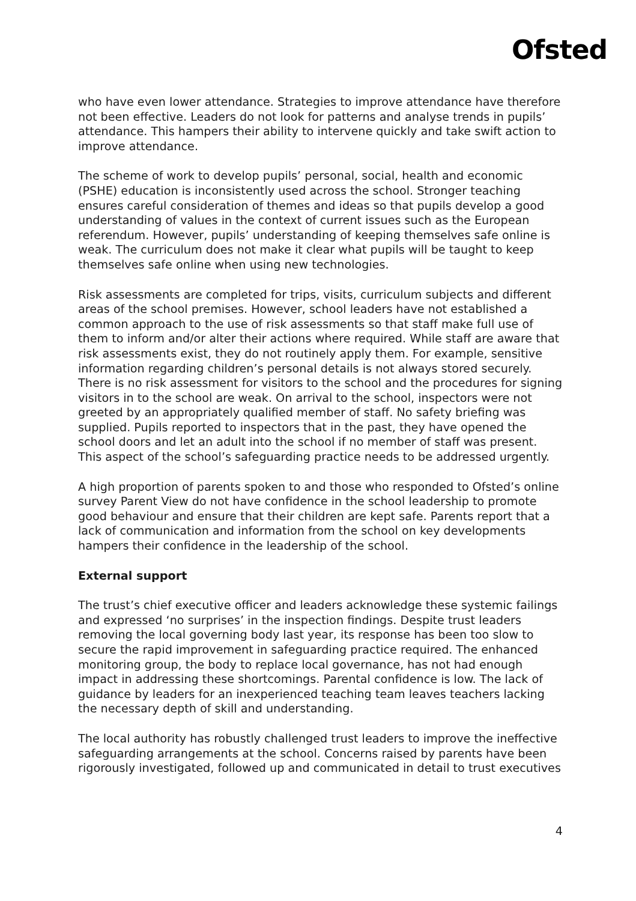Ofsted
who have even lower attendance. Strategies to improve attendance have therefore not been effective. Leaders do not look for patterns and analyse trends in pupils’ attendance. This hampers their ability to intervene quickly and take swift action to improve attendance.
The scheme of work to develop pupils’ personal, social, health and economic (PSHE) education is inconsistently used across the school. Stronger teaching ensures careful consideration of themes and ideas so that pupils develop a good understanding of values in the context of current issues such as the European referendum. However, pupils’ understanding of keeping themselves safe online is weak. The curriculum does not make it clear what pupils will be taught to keep themselves safe online when using new technologies.
Risk assessments are completed for trips, visits, curriculum subjects and different areas of the school premises. However, school leaders have not established a common approach to the use of risk assessments so that staff make full use of them to inform and/or alter their actions where required. While staff are aware that risk assessments exist, they do not routinely apply them. For example, sensitive information regarding children’s personal details is not always stored securely. There is no risk assessment for visitors to the school and the procedures for signing visitors in to the school are weak. On arrival to the school, inspectors were not greeted by an appropriately qualified member of staff. No safety briefing was supplied. Pupils reported to inspectors that in the past, they have opened the school doors and let an adult into the school if no member of staff was present. This aspect of the school’s safeguarding practice needs to be addressed urgently.
A high proportion of parents spoken to and those who responded to Ofsted’s online survey Parent View do not have confidence in the school leadership to promote good behaviour and ensure that their children are kept safe. Parents report that a lack of communication and information from the school on key developments hampers their confidence in the leadership of the school.
External support
The trust’s chief executive officer and leaders acknowledge these systemic failings and expressed ‘no surprises’ in the inspection findings. Despite trust leaders removing the local governing body last year, its response has been too slow to secure the rapid improvement in safeguarding practice required. The enhanced monitoring group, the body to replace local governance, has not had enough impact in addressing these shortcomings. Parental confidence is low. The lack of guidance by leaders for an inexperienced teaching team leaves teachers lacking the necessary depth of skill and understanding.
The local authority has robustly challenged trust leaders to improve the ineffective safeguarding arrangements at the school. Concerns raised by parents have been rigorously investigated, followed up and communicated in detail to trust executives
4